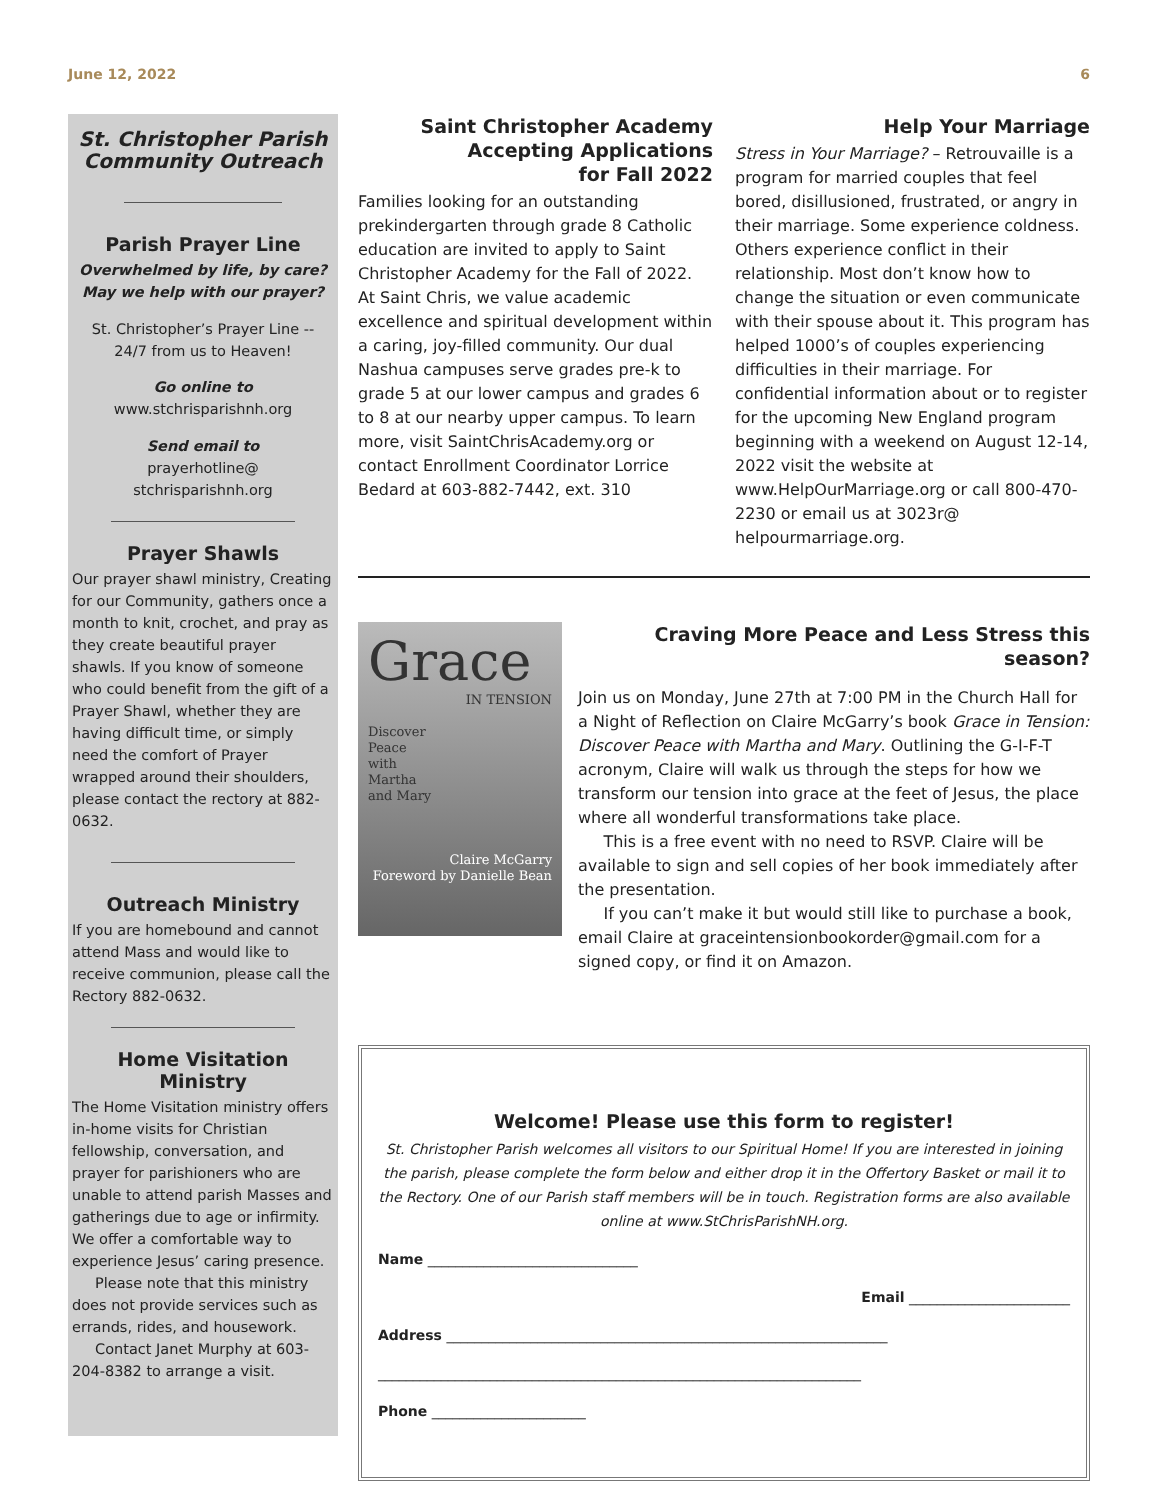June 12, 2022 6
St. Christopher Parish
Community Outreach
Parish Prayer Line
Overwhelmed by life, by care?
May we help with our prayer?
St. Christopher’s Prayer Line --
24/7 from us to Heaven!
Go online to
www.stchrisparishnh.org
Send email to
prayerhotline@
stchrisparishnh.org
Prayer Shawls
Our prayer shawl ministry, Creating for our Community, gathers once a month to knit, crochet, and pray as they create beautiful prayer shawls. If you know of someone who could benefit from the gift of a Prayer Shawl, whether they are having difficult time, or simply need the comfort of Prayer wrapped around their shoulders, please contact the rectory at 882-0632.
Outreach Ministry
If you are homebound and cannot attend Mass and would like to receive communion, please call the Rectory 882-0632.
Home Visitation Ministry
The Home Visitation ministry offers in-home visits for Christian fellowship, conversation, and prayer for parishioners who are unable to attend parish Masses and gatherings due to age or infirmity. We offer a comfortable way to experience Jesus’ caring presence.
Please note that this ministry does not provide services such as errands, rides, and housework.
Contact Janet Murphy at 603-204-8382 to arrange a visit.
Saint Christopher Academy
Accepting Applications
for Fall 2022
Families looking for an outstanding prekindergarten through grade 8 Catholic education are invited to apply to Saint Christopher Academy for the Fall of 2022. At Saint Chris, we value academic excellence and spiritual development within a caring, joy-filled community. Our dual Nashua campuses serve grades pre-k to grade 5 at our lower campus and grades 6 to 8 at our nearby upper campus. To learn more, visit SaintChrisAcademy.org or contact Enrollment Coordinator Lorrice Bedard at 603-882-7442, ext. 310
Help Your Marriage
Stress in Your Marriage? – Retrouvaille is a program for married couples that feel bored, disillusioned, frustrated, or angry in their marriage. Some experience coldness. Others experience conflict in their relationship. Most don’t know how to change the situation or even communicate with their spouse about it. This program has helped 1000’s of couples experiencing difficulties in their marriage. For confidential information about or to register for the upcoming New England program beginning with a weekend on August 12-14, 2022 visit the website at www.HelpOurMarriage.org or call 800-470-2230 or email us at 3023r@ helpourmarriage.org.
Grace
IN TENSION
Discover
Peace
with
Martha
and Mary
Claire McGarry
Foreword by Danielle Bean
Craving More Peace and Less Stress this season?
Join us on Monday, June 27th at 7:00 PM in the Church Hall for a Night of Reflection on Claire McGarry’s book Grace in Tension: Discover Peace with Martha and Mary. Outlining the G-I-F-T acronym, Claire will walk us through the steps for how we transform our tension into grace at the feet of Jesus, the place where all wonderful transformations take place.
This is a free event with no need to RSVP. Claire will be available to sign and sell copies of her book immediately after the presentation.
If you can’t make it but would still like to purchase a book, email Claire at graceintensionbookorder@gmail.com for a signed copy, or find it on Amazon.
Welcome! Please use this form to register!
St. Christopher Parish welcomes all visitors to our Spiritual Home! If you are interested in joining the parish, please complete the form below and either drop it in the Offertory Basket or mail it to the Rectory. One of our Parish staff members will be in touch. Registration forms are also available online at www.StChrisParishNH.org.
Name ______________________________
Email _______________________
Address _______________________________________________________________
_____________________________________________________________________
Phone ______________________